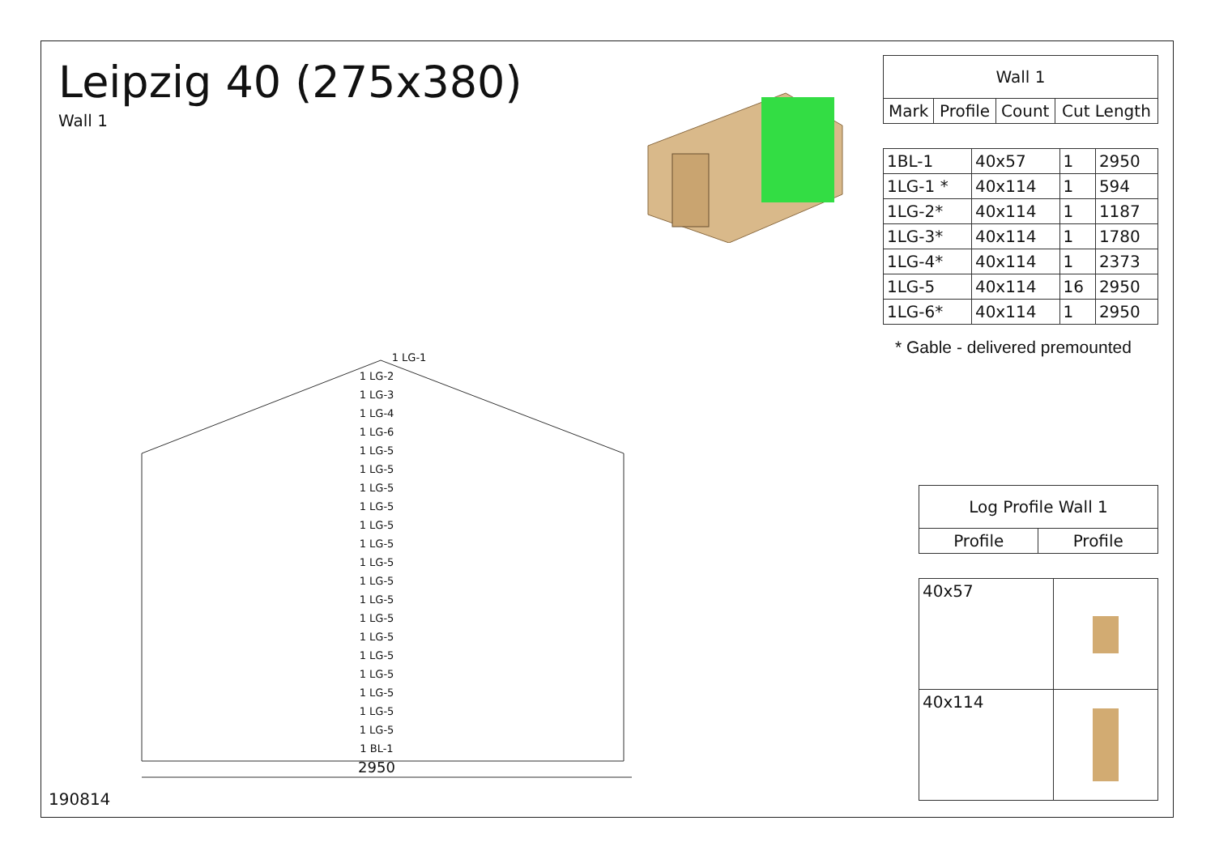Leipzig 40 (275x380)
Wall 1
| Wall 1 | | | |
| --- | --- | --- | --- |
| Mark | Profile | Count | Cut Length |
| 1BL-1 | 40x57 | 1 | 2950 |
| 1LG-1 * | 40x114 | 1 | 594 |
| 1LG-2* | 40x114 | 1 | 1187 |
| 1LG-3* | 40x114 | 1 | 1780 |
| 1LG-4* | 40x114 | 1 | 2373 |
| 1LG-5 | 40x114 | 16 | 2950 |
| 1LG-6* | 40x114 | 1 | 2950 |
* Gable - delivered premounted
| Log Profile Wall 1 | |
| --- | --- |
| Profile | Profile |
| 40x57 | |
| 40x114 | |
1 LG-1
1 LG-2
1 LG-3
1 LG-4
1 LG-6
1 LG-5
1 LG-5
1 LG-5
1 LG-5
1 LG-5
1 LG-5
1 LG-5
1 LG-5
1 LG-5
1 LG-5
1 LG-5
1 LG-5
1 LG-5
1 LG-5
1 LG-5
1 LG-5
1 BL-1
2950
190814